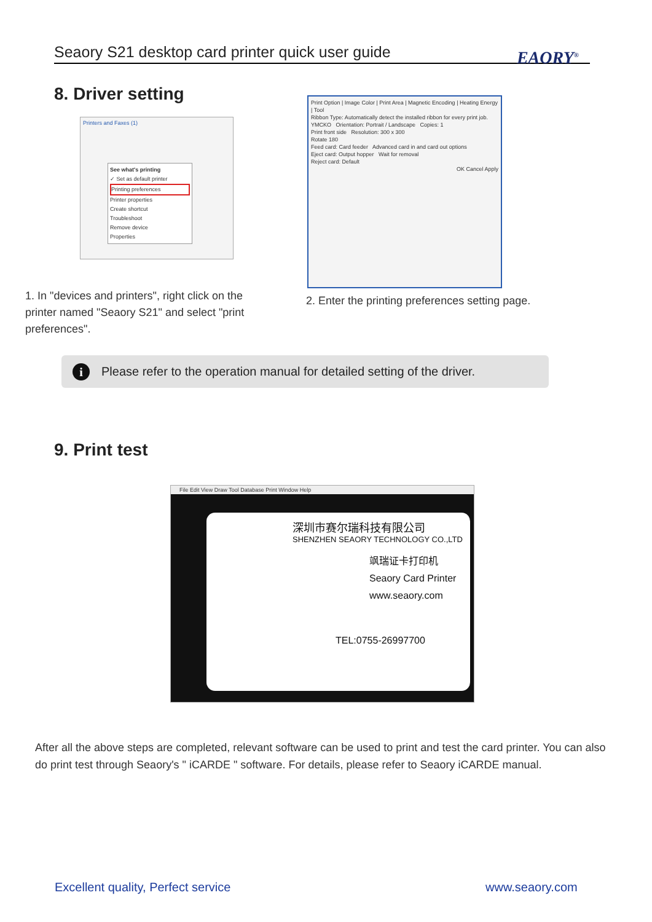Seaory S21 desktop card printer quick user guide
EAORY<sup>®</sup>
8. Driver setting
Printers and Faxes (1)
See what's printing
✓ Set as default printer
Printing preferences
Printer properties
Create shortcut
Troubleshoot
Remove device
Properties
Print Option | Image Color | Print Area | Magnetic Encoding | Heating Energy | Tool
Ribbon Type: Automatically detect the installed ribbon for every print job. YMCKO Orientation: Portrait / Landscape Copies: 1
Print front side Resolution: 300 x 300
Rotate 180
Feed card: Card feeder Advanced card in and card out options
Eject card: Output hopper Wait for removal
Reject card: Default
OK Cancel Apply
1. In "devices and printers", right click on the printer named "Seaory S21" and select "print preferences".
2. Enter the printing preferences setting page.
i Please refer to the operation manual for detailed setting of the driver.
9. Print test
File Edit View Draw Tool Database Print Window Help
深圳市赛尔瑞科技有限公司
SHENZHEN SEAORY TECHNOLOGY CO.,LTD
飒瑞证卡打印机
Seaory Card Printer
www.seaory.com
TEL:0755-26997700
After all the above steps are completed, relevant software can be used to print and test the card printer. You can also do print test through Seaory's " iCARDE " software. For details, please refer to Seaory iCARDE manual.
Excellent quality, Perfect service
www.seaory.com